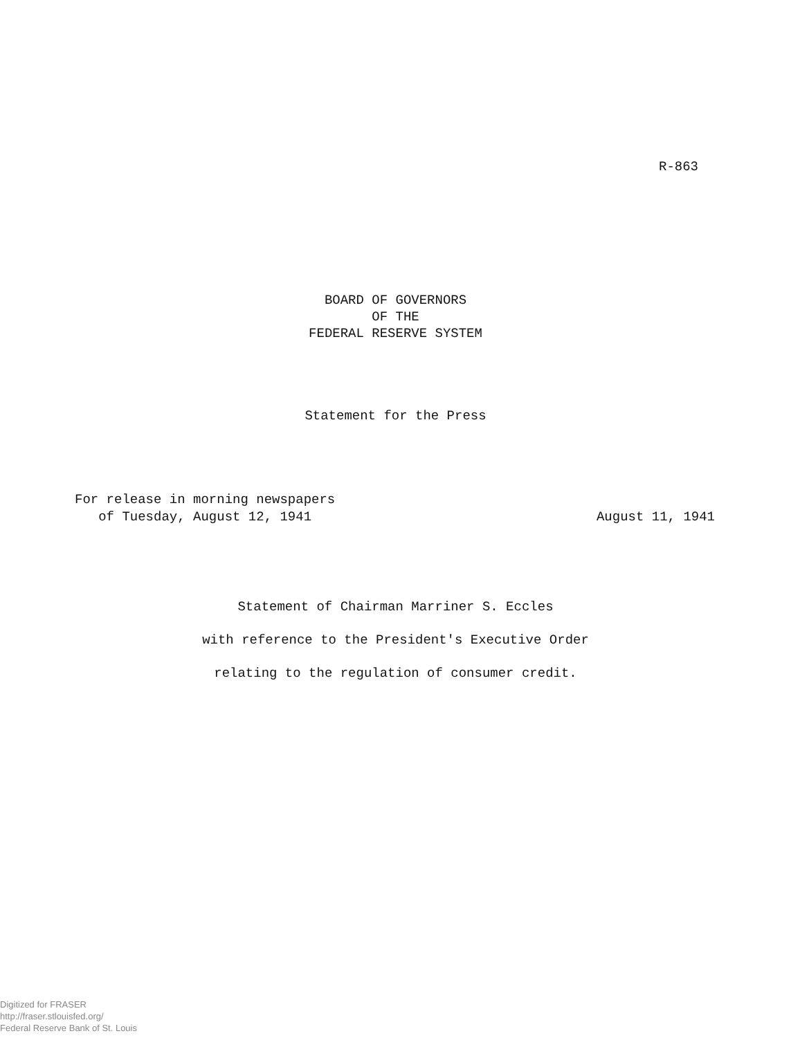R-863
BOARD OF GOVERNORS
OF THE
FEDERAL RESERVE SYSTEM
Statement for the Press
For release in morning newspapers
of Tuesday, August 12, 1941
August 11, 1941
Statement of Chairman Marriner S. Eccles
with reference to the President's Executive Order
relating to the regulation of consumer credit.
Digitized for FRASER
http://fraser.stlouisfed.org/
Federal Reserve Bank of St. Louis